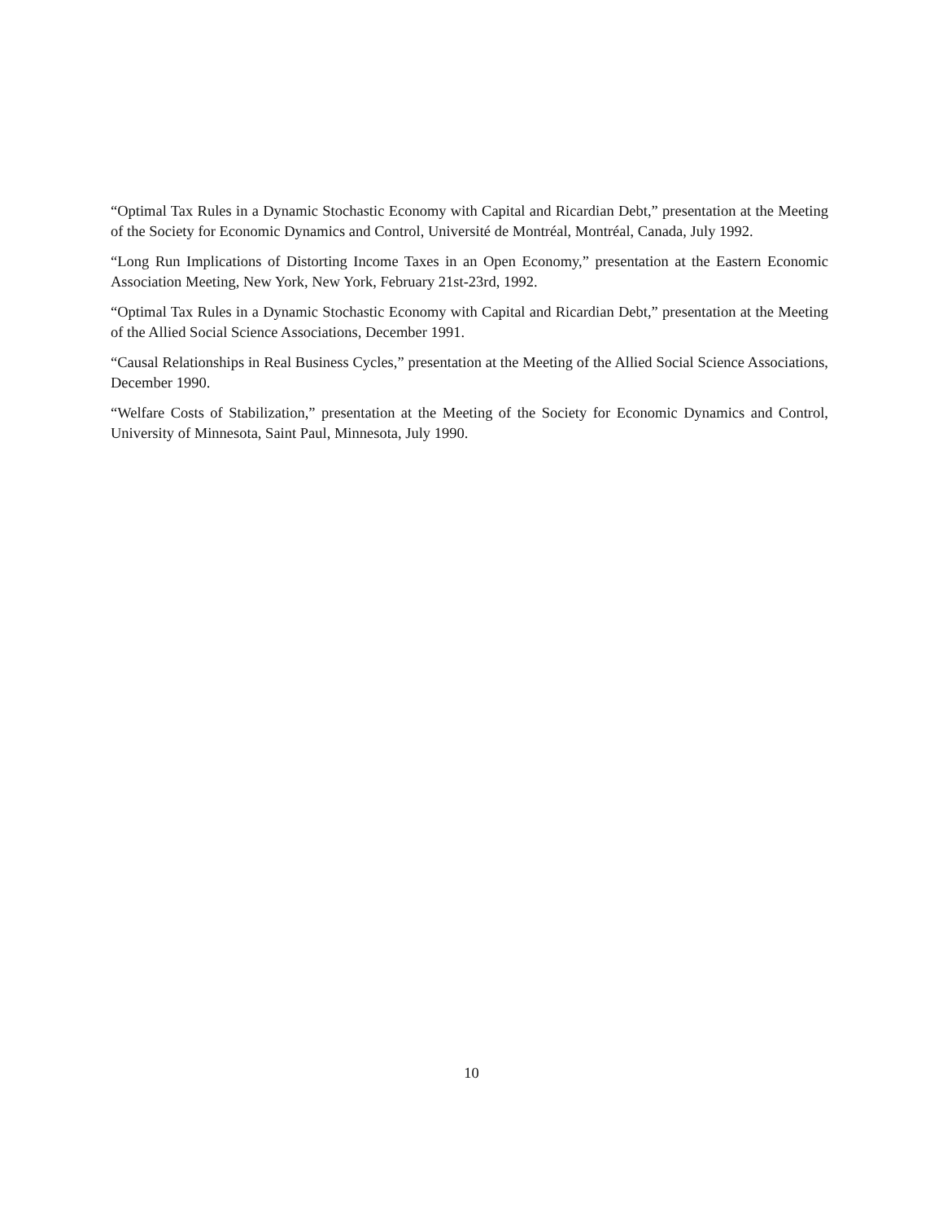“Optimal Tax Rules in a Dynamic Stochastic Economy with Capital and Ricardian Debt,” presentation at the Meeting of the Society for Economic Dynamics and Control, Université de Montréal, Montréal, Canada, July 1992.
“Long Run Implications of Distorting Income Taxes in an Open Economy,” presentation at the Eastern Economic Association Meeting, New York, New York, February 21st-23rd, 1992.
“Optimal Tax Rules in a Dynamic Stochastic Economy with Capital and Ricardian Debt,” presentation at the Meeting of the Allied Social Science Associations, December 1991.
“Causal Relationships in Real Business Cycles,” presentation at the Meeting of the Allied Social Science Associations, December 1990.
“Welfare Costs of Stabilization,” presentation at the Meeting of the Society for Economic Dynamics and Control, University of Minnesota, Saint Paul, Minnesota, July 1990.
10